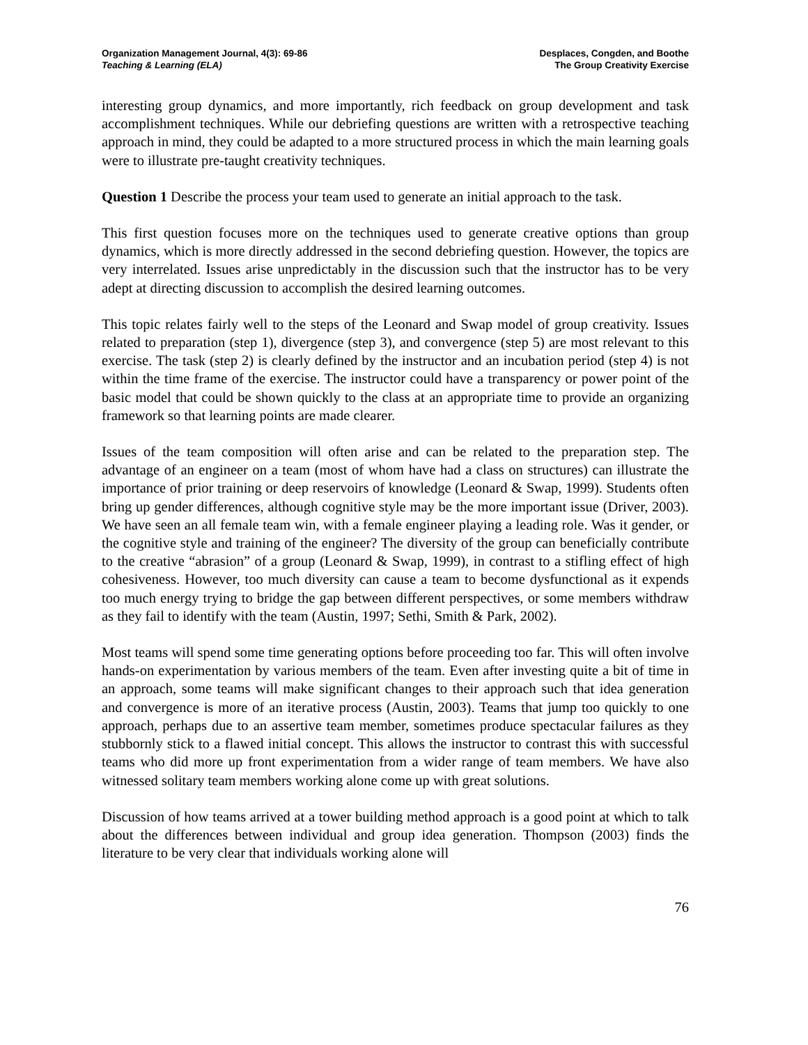Organization Management Journal, 4(3): 69-86
Teaching & Learning (ELA)
Desplaces, Congden, and Boothe
The Group Creativity Exercise
interesting group dynamics, and more importantly, rich feedback on group development and task accomplishment techniques. While our debriefing questions are written with a retrospective teaching approach in mind, they could be adapted to a more structured process in which the main learning goals were to illustrate pre-taught creativity techniques.
Question 1 Describe the process your team used to generate an initial approach to the task.
This first question focuses more on the techniques used to generate creative options than group dynamics, which is more directly addressed in the second debriefing question. However, the topics are very interrelated. Issues arise unpredictably in the discussion such that the instructor has to be very adept at directing discussion to accomplish the desired learning outcomes.
This topic relates fairly well to the steps of the Leonard and Swap model of group creativity. Issues related to preparation (step 1), divergence (step 3), and convergence (step 5) are most relevant to this exercise. The task (step 2) is clearly defined by the instructor and an incubation period (step 4) is not within the time frame of the exercise. The instructor could have a transparency or power point of the basic model that could be shown quickly to the class at an appropriate time to provide an organizing framework so that learning points are made clearer.
Issues of the team composition will often arise and can be related to the preparation step. The advantage of an engineer on a team (most of whom have had a class on structures) can illustrate the importance of prior training or deep reservoirs of knowledge (Leonard & Swap, 1999). Students often bring up gender differences, although cognitive style may be the more important issue (Driver, 2003). We have seen an all female team win, with a female engineer playing a leading role. Was it gender, or the cognitive style and training of the engineer? The diversity of the group can beneficially contribute to the creative “abrasion” of a group (Leonard & Swap, 1999), in contrast to a stifling effect of high cohesiveness. However, too much diversity can cause a team to become dysfunctional as it expends too much energy trying to bridge the gap between different perspectives, or some members withdraw as they fail to identify with the team (Austin, 1997; Sethi, Smith & Park, 2002).
Most teams will spend some time generating options before proceeding too far. This will often involve hands-on experimentation by various members of the team. Even after investing quite a bit of time in an approach, some teams will make significant changes to their approach such that idea generation and convergence is more of an iterative process (Austin, 2003). Teams that jump too quickly to one approach, perhaps due to an assertive team member, sometimes produce spectacular failures as they stubbornly stick to a flawed initial concept. This allows the instructor to contrast this with successful teams who did more up front experimentation from a wider range of team members. We have also witnessed solitary team members working alone come up with great solutions.
Discussion of how teams arrived at a tower building method approach is a good point at which to talk about the differences between individual and group idea generation. Thompson (2003) finds the literature to be very clear that individuals working alone will
76